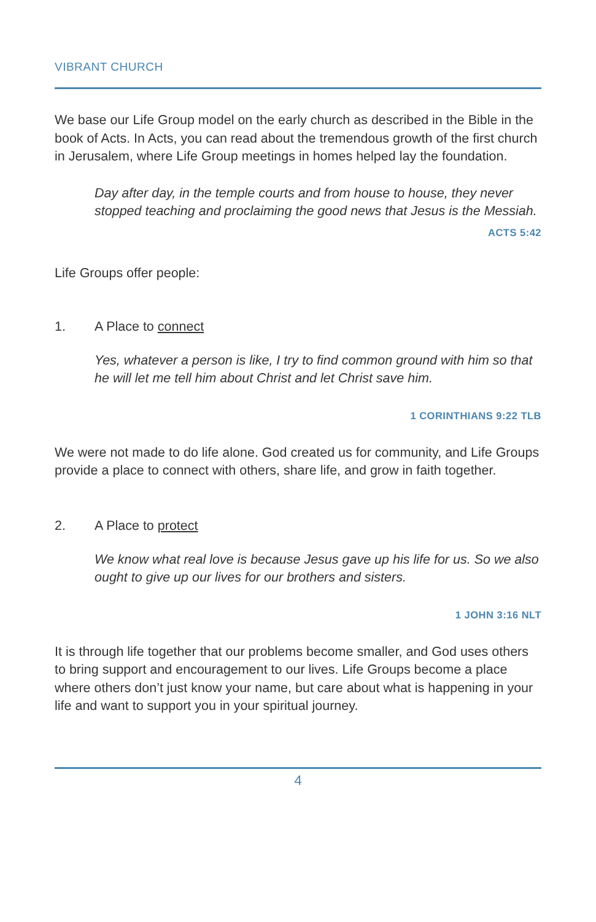VIBRANT CHURCH
We base our Life Group model on the early church as described in the Bible in the book of Acts. In Acts, you can read about the tremendous growth of the first church in Jerusalem, where Life Group meetings in homes helped lay the foundation.
Day after day, in the temple courts and from house to house, they never stopped teaching and proclaiming the good news that Jesus is the Messiah.
ACTS 5:42
Life Groups offer people:
1. A Place to connect
Yes, whatever a person is like, I try to find common ground with him so that he will let me tell him about Christ and let Christ save him.
1 CORINTHIANS 9:22 TLB
We were not made to do life alone. God created us for community, and Life Groups provide a place to connect with others, share life, and grow in faith together.
2. A Place to protect
We know what real love is because Jesus gave up his life for us. So we also ought to give up our lives for our brothers and sisters.
1 JOHN 3:16 NLT
It is through life together that our problems become smaller, and God uses others to bring support and encouragement to our lives. Life Groups become a place where others don’t just know your name, but care about what is happening in your life and want to support you in your spiritual journey.
4